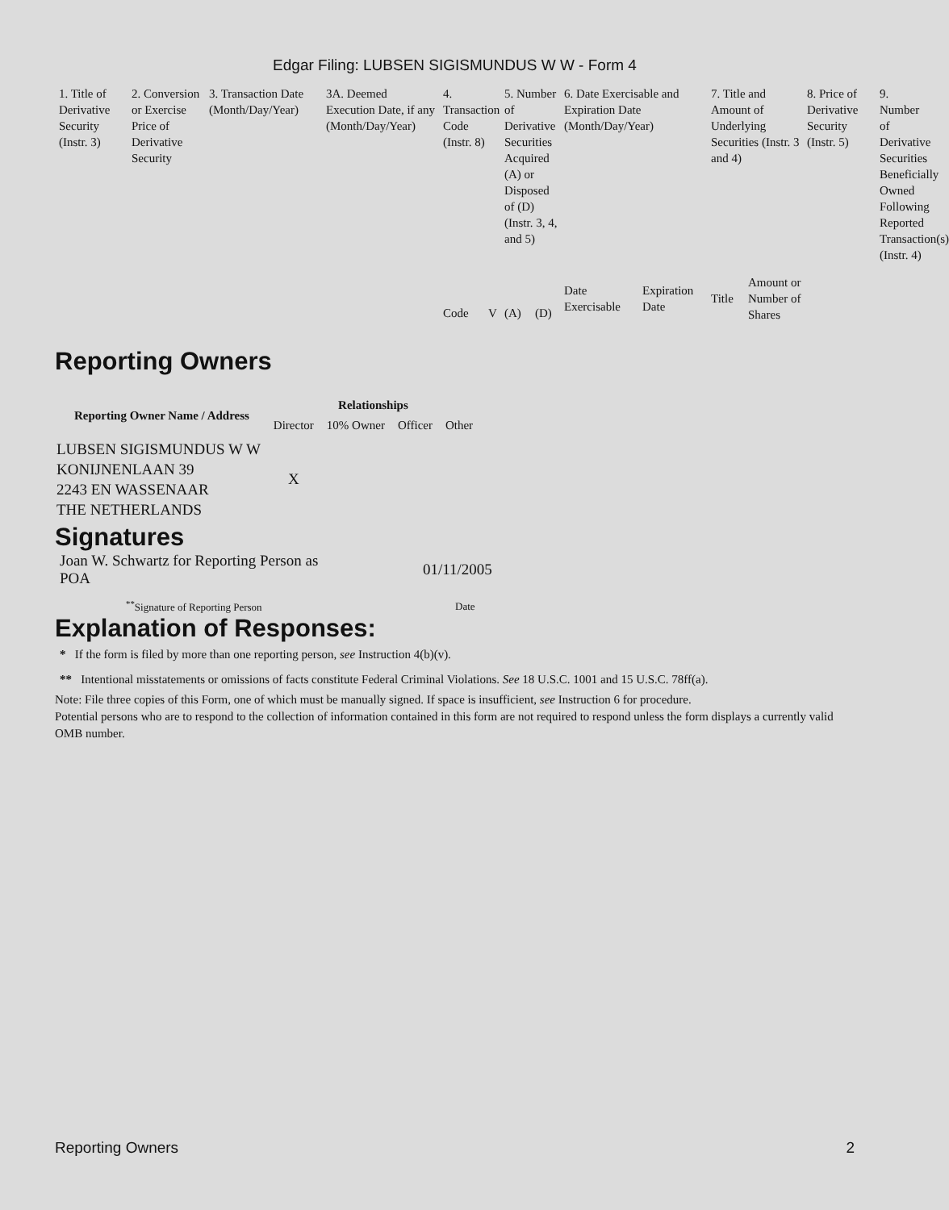Edgar Filing: LUBSEN SIGISMUNDUS W W - Form 4
| 1. Title of Derivative Security (Instr. 3) | 2. Conversion or Exercise Price of Derivative Security | 3. Transaction Date (Month/Day/Year) | 3A. Deemed Execution Date, if any (Month/Day/Year) | 4. Transaction Code (Instr. 8) | | 5. Number of Derivative Securities Acquired (A) or Disposed of (D) (Instr. 3, 4, and 5) | | 6. Date Exercisable and Expiration Date (Month/Day/Year) | | 7. Title and Amount of Underlying Securities (Instr. 3 and 4) | | 8. Price of Derivative Security (Instr. 5) | 9. Number of Derivative Securities Beneficially Owned Following Reported Transaction(s) (Instr. 4) |
| | | | | | | | | Date Exercisable | Expiration Date | Title | Amount or Number of Shares | | |
| | | | | Code | V | (A) | (D) | | | | | | |
Reporting Owners
| Reporting Owner Name / Address | Relationships | | | |
| --- | --- | --- | --- | --- |
| | Director | 10% Owner | Officer | Other |
| LUBSEN SIGISMUNDUS W W KONIJNENLAAN 39 2243 EN WASSENAAR THE NETHERLANDS | X | | | |
Signatures
| Joan W. Schwartz for Reporting Person as POA | 01/11/2005 |
| <sup>**</sup> Signature of Reporting Person | Date |
Explanation of Responses:
* If the form is filed by more than one reporting person, see Instruction 4(b)(v).
** Intentional misstatements or omissions of facts constitute Federal Criminal Violations. See 18 U.S.C. 1001 and 15 U.S.C. 78ff(a).
Note: File three copies of this Form, one of which must be manually signed. If space is insufficient, see Instruction 6 for procedure.
Potential persons who are to respond to the collection of information contained in this form are not required to respond unless the form displays a currently valid OMB number.
Reporting Owners 2